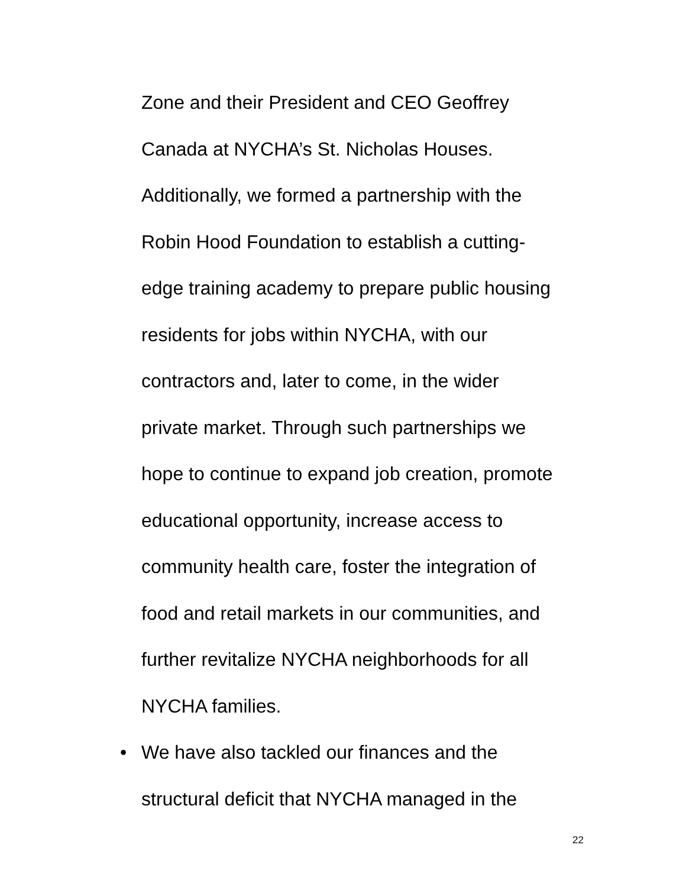Zone and their President and CEO Geoffrey
Canada at NYCHA’s St. Nicholas Houses.
Additionally, we formed a partnership with the
Robin Hood Foundation to establish a cutting-
edge training academy to prepare public housing
residents for jobs within NYCHA, with our
contractors and, later to come, in the wider
private market. Through such partnerships we
hope to continue to expand job creation, promote
educational opportunity, increase access to
community health care, foster the integration of
food and retail markets in our communities, and
further revitalize NYCHA neighborhoods for all
NYCHA families.
• We have also tackled our finances and the
structural deficit that NYCHA managed in the
22